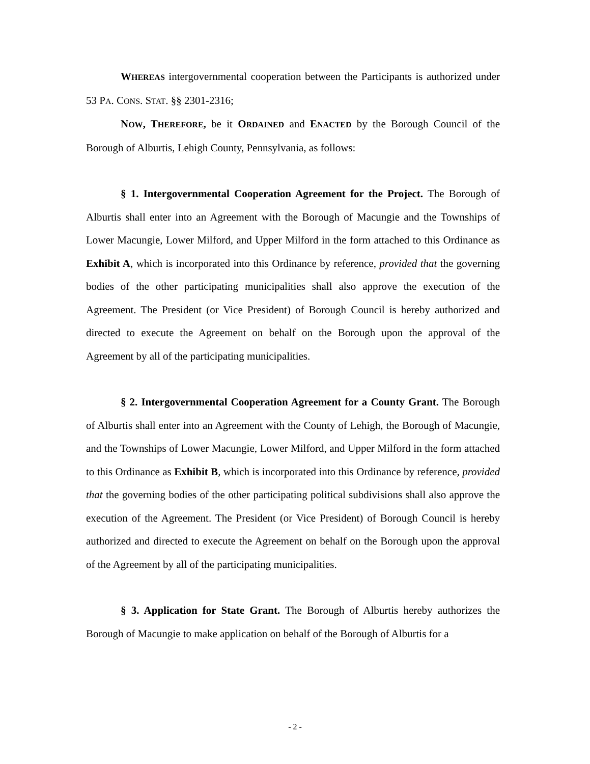WHEREAS intergovernmental cooperation between the Participants is authorized under 53 PA. CONS. STAT. §§ 2301-2316;
NOW, THEREFORE, be it ORDAINED and ENACTED by the Borough Council of the Borough of Alburtis, Lehigh County, Pennsylvania, as follows:
§ 1. Intergovernmental Cooperation Agreement for the Project. The Borough of Alburtis shall enter into an Agreement with the Borough of Macungie and the Townships of Lower Macungie, Lower Milford, and Upper Milford in the form attached to this Ordinance as Exhibit A, which is incorporated into this Ordinance by reference, provided that the governing bodies of the other participating municipalities shall also approve the execution of the Agreement. The President (or Vice President) of Borough Council is hereby authorized and directed to execute the Agreement on behalf on the Borough upon the approval of the Agreement by all of the participating municipalities.
§ 2. Intergovernmental Cooperation Agreement for a County Grant. The Borough of Alburtis shall enter into an Agreement with the County of Lehigh, the Borough of Macungie, and the Townships of Lower Macungie, Lower Milford, and Upper Milford in the form attached to this Ordinance as Exhibit B, which is incorporated into this Ordinance by reference, provided that the governing bodies of the other participating political subdivisions shall also approve the execution of the Agreement. The President (or Vice President) of Borough Council is hereby authorized and directed to execute the Agreement on behalf on the Borough upon the approval of the Agreement by all of the participating municipalities.
§ 3. Application for State Grant. The Borough of Alburtis hereby authorizes the Borough of Macungie to make application on behalf of the Borough of Alburtis for a
- 2 -